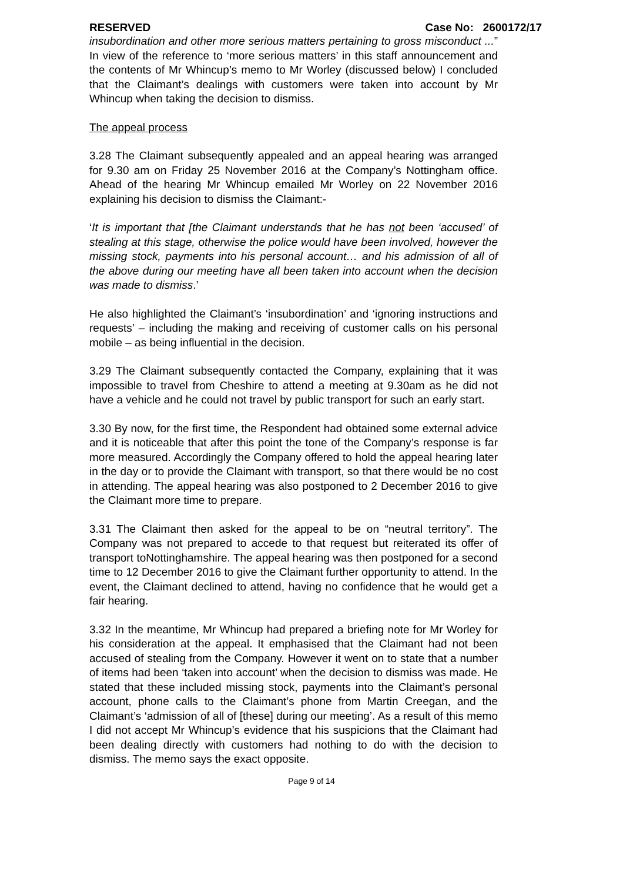RESERVED Case No: 2600172/17
insubordination and other more serious matters pertaining to gross misconduct ...” In view of the reference to ‘more serious matters’ in this staff announcement and the contents of Mr Whincup’s memo to Mr Worley (discussed below) I concluded that the Claimant’s dealings with customers were taken into account by Mr Whincup when taking the decision to dismiss.
The appeal process
3.28 The Claimant subsequently appealed and an appeal hearing was arranged for 9.30 am on Friday 25 November 2016 at the Company’s Nottingham office. Ahead of the hearing Mr Whincup emailed Mr Worley on 22 November 2016 explaining his decision to dismiss the Claimant:-
‘It is important that [the Claimant understands that he has not been ‘accused’ of stealing at this stage, otherwise the police would have been involved, however the missing stock, payments into his personal account… and his admission of all of the above during our meeting have all been taken into account when the decision was made to dismiss.’
He also highlighted the Claimant’s ‘insubordination’ and ‘ignoring instructions and requests’ – including the making and receiving of customer calls on his personal mobile – as being influential in the decision.
3.29 The Claimant subsequently contacted the Company, explaining that it was impossible to travel from Cheshire to attend a meeting at 9.30am as he did not have a vehicle and he could not travel by public transport for such an early start.
3.30 By now, for the first time, the Respondent had obtained some external advice and it is noticeable that after this point the tone of the Company’s response is far more measured. Accordingly the Company offered to hold the appeal hearing later in the day or to provide the Claimant with transport, so that there would be no cost in attending. The appeal hearing was also postponed to 2 December 2016 to give the Claimant more time to prepare.
3.31 The Claimant then asked for the appeal to be on “neutral territory”. The Company was not prepared to accede to that request but reiterated its offer of transport toNottinghamshire. The appeal hearing was then postponed for a second time to 12 December 2016 to give the Claimant further opportunity to attend. In the event, the Claimant declined to attend, having no confidence that he would get a fair hearing.
3.32 In the meantime, Mr Whincup had prepared a briefing note for Mr Worley for his consideration at the appeal. It emphasised that the Claimant had not been accused of stealing from the Company. However it went on to state that a number of items had been ‘taken into account’ when the decision to dismiss was made. He stated that these included missing stock, payments into the Claimant’s personal account, phone calls to the Claimant’s phone from Martin Creegan, and the Claimant’s ‘admission of all of [these] during our meeting’. As a result of this memo I did not accept Mr Whincup’s evidence that his suspicions that the Claimant had been dealing directly with customers had nothing to do with the decision to dismiss. The memo says the exact opposite.
Page 9 of 14